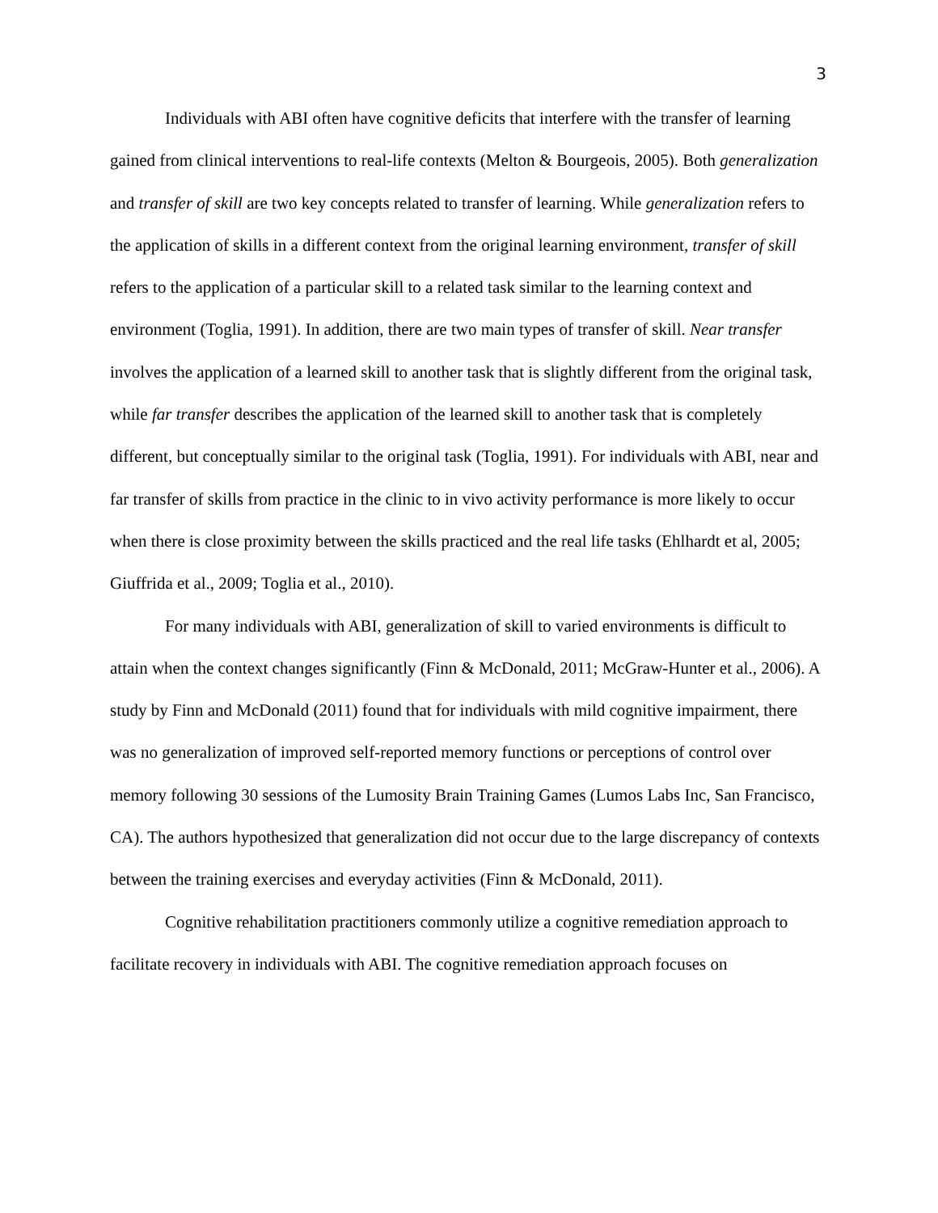3
Individuals with ABI often have cognitive deficits that interfere with the transfer of learning gained from clinical interventions to real-life contexts (Melton & Bourgeois, 2005). Both generalization and transfer of skill are two key concepts related to transfer of learning. While generalization refers to the application of skills in a different context from the original learning environment, transfer of skill refers to the application of a particular skill to a related task similar to the learning context and environment (Toglia, 1991). In addition, there are two main types of transfer of skill. Near transfer involves the application of a learned skill to another task that is slightly different from the original task, while far transfer describes the application of the learned skill to another task that is completely different, but conceptually similar to the original task (Toglia, 1991). For individuals with ABI, near and far transfer of skills from practice in the clinic to in vivo activity performance is more likely to occur when there is close proximity between the skills practiced and the real life tasks (Ehlhardt et al, 2005; Giuffrida et al., 2009; Toglia et al., 2010).
For many individuals with ABI, generalization of skill to varied environments is difficult to attain when the context changes significantly (Finn & McDonald, 2011; McGraw-Hunter et al., 2006). A study by Finn and McDonald (2011) found that for individuals with mild cognitive impairment, there was no generalization of improved self-reported memory functions or perceptions of control over memory following 30 sessions of the Lumosity Brain Training Games (Lumos Labs Inc, San Francisco, CA). The authors hypothesized that generalization did not occur due to the large discrepancy of contexts between the training exercises and everyday activities (Finn & McDonald, 2011).
Cognitive rehabilitation practitioners commonly utilize a cognitive remediation approach to facilitate recovery in individuals with ABI. The cognitive remediation approach focuses on